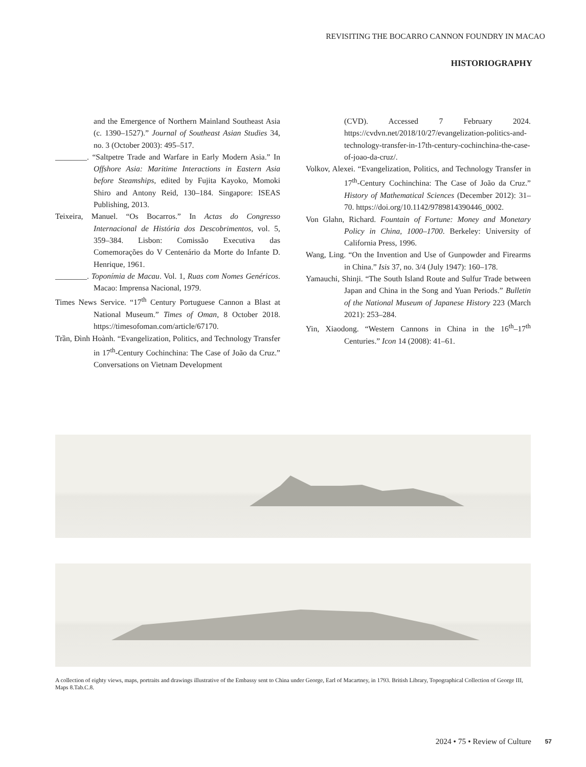REVISITING THE BOCARRO CANNON FOUNDRY IN MACAO
HISTORIOGRAPHY
and the Emergence of Northern Mainland Southeast Asia (c. 1390–1527).” Journal of Southeast Asian Studies 34, no. 3 (October 2003): 495–517.
________. “Saltpetre Trade and Warfare in Early Modern Asia.” In Offshore Asia: Maritime Interactions in Eastern Asia before Steamships, edited by Fujita Kayoko, Momoki Shiro and Antony Reid, 130–184. Singapore: ISEAS Publishing, 2013.
Teixeira, Manuel. “Os Bocarros.” In Actas do Congresso Internacional de História dos Descobrimentos, vol. 5, 359–384. Lisbon: Comissão Executiva das Comemorações do V Centenário da Morte do Infante D. Henrique, 1961.
________. Toponímia de Macau. Vol. 1, Ruas com Nomes Genéricos. Macao: Imprensa Nacional, 1979.
Times News Service. “17<sup>th</sup> Century Portuguese Cannon a Blast at National Museum.” Times of Oman, 8 October 2018. https://timesofoman.com/article/67170.
Trần, Đình Hoành. “Evangelization, Politics, and Technology Transfer in 17<sup>th</sup>-Century Cochinchina: The Case of João da Cruz.” Conversations on Vietnam Development
(CVD). Accessed 7 February 2024. https://cvdvn.net/2018/10/27/evangelization-politics-and-technology-transfer-in-17th-century-cochinchina-the-case-of-joao-da-cruz/.
Volkov, Alexei. “Evangelization, Politics, and Technology Transfer in 17<sup>th</sup>-Century Cochinchina: The Case of João da Cruz.” History of Mathematical Sciences (December 2012): 31–70. https://doi.org/10.1142/9789814390446_0002.
Von Glahn, Richard. Fountain of Fortune: Money and Monetary Policy in China, 1000–1700. Berkeley: University of California Press, 1996.
Wang, Ling. “On the Invention and Use of Gunpowder and Firearms in China.” Isis 37, no. 3/4 (July 1947): 160–178.
Yamauchi, Shinji. “The South Island Route and Sulfur Trade between Japan and China in the Song and Yuan Periods.” Bulletin of the National Museum of Japanese History 223 (March 2021): 253–284.
Yin, Xiaodong. “Western Cannons in China in the 16<sup>th</sup>–17<sup>th</sup> Centuries.” Icon 14 (2008): 41–61.
A collection of eighty views, maps, portraits and drawings illustrative of the Embassy sent to China under George, Earl of Macartney, in 1793. British Library, Topographical Collection of George III, Maps 8.Tab.C.8.
2024 • 75 • Review of Culture 57